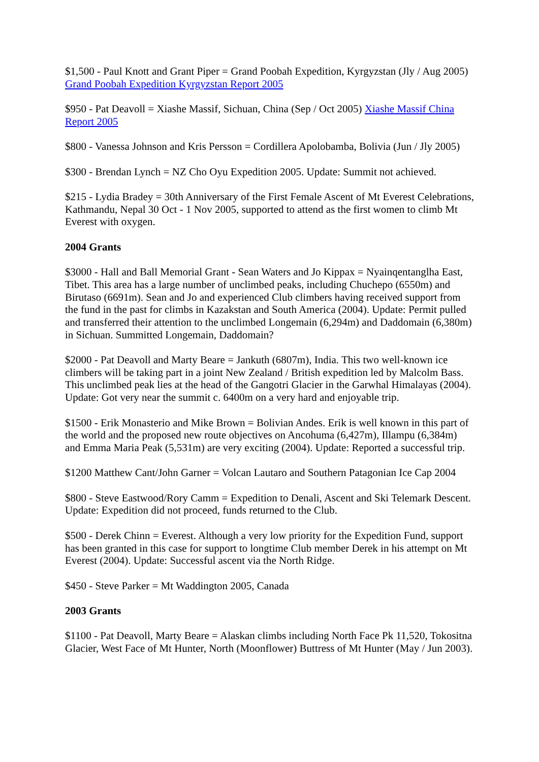$1,500 - Paul Knott and Grant Piper = Grand Poobah Expedition, Kyrgyzstan (Jly / Aug 2005) Grand Poobah Expedition Kyrgyzstan Report 2005
$950 - Pat Deavoll = Xiashe Massif, Sichuan, China (Sep / Oct 2005) Xiashe Massif China Report 2005
$800 - Vanessa Johnson and Kris Persson = Cordillera Apolobamba, Bolivia (Jun / Jly 2005)
$300 - Brendan Lynch = NZ Cho Oyu Expedition 2005. Update: Summit not achieved.
$215 - Lydia Bradey = 30th Anniversary of the First Female Ascent of Mt Everest Celebrations, Kathmandu, Nepal 30 Oct - 1 Nov 2005, supported to attend as the first women to climb Mt Everest with oxygen.
2004 Grants
$3000 - Hall and Ball Memorial Grant - Sean Waters and Jo Kippax = Nyainqentanglha East, Tibet. This area has a large number of unclimbed peaks, including Chuchepo (6550m) and Birutaso (6691m). Sean and Jo and experienced Club climbers having received support from the fund in the past for climbs in Kazakstan and South America (2004). Update: Permit pulled and transferred their attention to the unclimbed Longemain (6,294m) and Daddomain (6,380m) in Sichuan. Summitted Longemain, Daddomain?
$2000 - Pat Deavoll and Marty Beare = Jankuth (6807m), India. This two well-known ice climbers will be taking part in a joint New Zealand / British expedition led by Malcolm Bass. This unclimbed peak lies at the head of the Gangotri Glacier in the Garwhal Himalayas (2004). Update: Got very near the summit c. 6400m on a very hard and enjoyable trip.
$1500 - Erik Monasterio and Mike Brown = Bolivian Andes. Erik is well known in this part of the world and the proposed new route objectives on Ancohuma (6,427m), Illampu (6,384m) and Emma Maria Peak (5,531m) are very exciting (2004). Update: Reported a successful trip.
$1200 Matthew Cant/John Garner = Volcan Lautaro and Southern Patagonian Ice Cap 2004
$800 - Steve Eastwood/Rory Camm = Expedition to Denali, Ascent and Ski Telemark Descent. Update: Expedition did not proceed, funds returned to the Club.
$500 - Derek Chinn = Everest. Although a very low priority for the Expedition Fund, support has been granted in this case for support to longtime Club member Derek in his attempt on Mt Everest (2004). Update: Successful ascent via the North Ridge.
$450 - Steve Parker = Mt Waddington 2005, Canada
2003 Grants
$1100 - Pat Deavoll, Marty Beare = Alaskan climbs including North Face Pk 11,520, Tokositna Glacier, West Face of Mt Hunter, North (Moonflower) Buttress of Mt Hunter (May / Jun 2003).